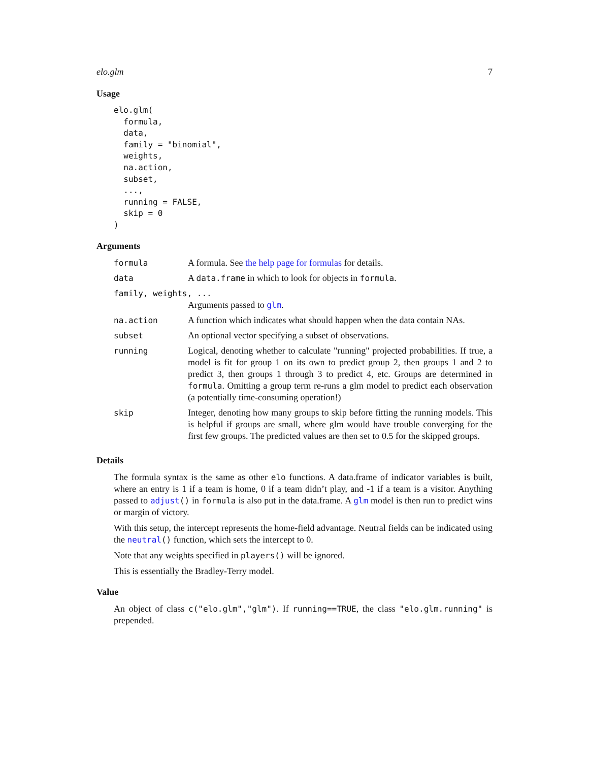elo.glm 7
Usage
elo.glm(
  formula,
  data,
  family = "binomial",
  weights,
  na.action,
  subset,
  ...,
  running = FALSE,
  skip = 0
)
Arguments
| formula | A formula. See the help page for formulas for details. |
| data | A data.frame in which to look for objects in formula . |
| family, weights, ... | |
| | Arguments passed to glm . |
| na.action | A function which indicates what should happen when the data contain NAs. |
| subset | An optional vector specifying a subset of observations. |
| running | Logical, denoting whether to calculate "running" projected probabilities. If true, a model is fit for group 1 on its own to predict group 2, then groups 1 and 2 to predict 3, then groups 1 through 3 to predict 4, etc. Groups are determined in formula . Omitting a group term re-runs a glm model to predict each observation (a potentially time-consuming operation!) |
| skip | Integer, denoting how many groups to skip before fitting the running models. This is helpful if groups are small, where glm would have trouble converging for the first few groups. The predicted values are then set to 0.5 for the skipped groups. |
Details
The formula syntax is the same as other elo functions. A data.frame of indicator variables is built, where an entry is 1 if a team is home, 0 if a team didn’t play, and -1 if a team is a visitor. Anything passed to adjust() in formula is also put in the data.frame. A glm model is then run to predict wins or margin of victory.
With this setup, the intercept represents the home-field advantage. Neutral fields can be indicated using the neutral() function, which sets the intercept to 0.
Note that any weights specified in players() will be ignored.
This is essentially the Bradley-Terry model.
Value
An object of class c("elo.glm","glm"). If running==TRUE, the class "elo.glm.running" is prepended.